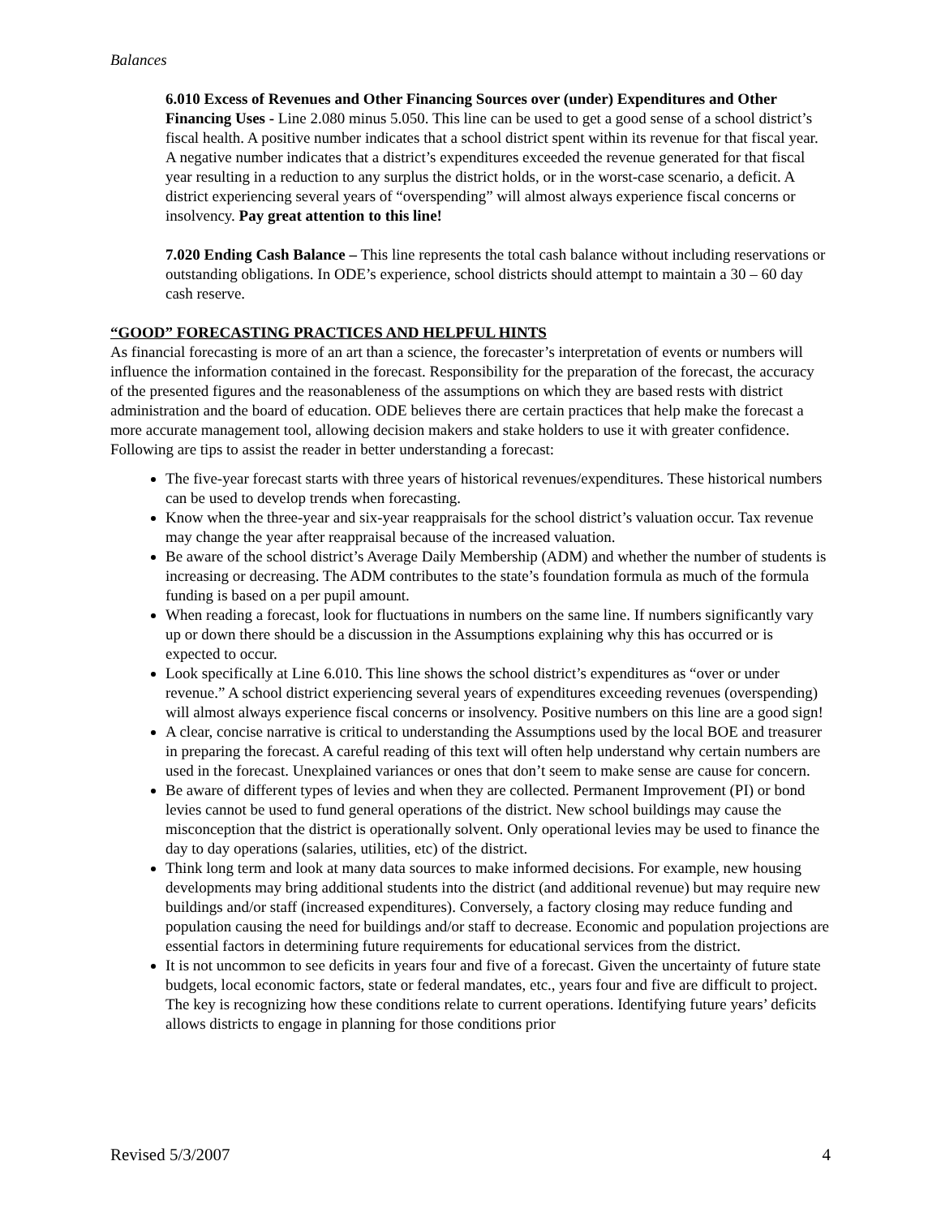Balances
6.010 Excess of Revenues and Other Financing Sources over (under) Expenditures and Other Financing Uses - Line 2.080 minus 5.050. This line can be used to get a good sense of a school district’s fiscal health. A positive number indicates that a school district spent within its revenue for that fiscal year. A negative number indicates that a district’s expenditures exceeded the revenue generated for that fiscal year resulting in a reduction to any surplus the district holds, or in the worst-case scenario, a deficit. A district experiencing several years of “overspending” will almost always experience fiscal concerns or insolvency. Pay great attention to this line!
7.020 Ending Cash Balance – This line represents the total cash balance without including reservations or outstanding obligations. In ODE’s experience, school districts should attempt to maintain a 30 – 60 day cash reserve.
“GOOD” FORECASTING PRACTICES AND HELPFUL HINTS
As financial forecasting is more of an art than a science, the forecaster’s interpretation of events or numbers will influence the information contained in the forecast. Responsibility for the preparation of the forecast, the accuracy of the presented figures and the reasonableness of the assumptions on which they are based rests with district administration and the board of education. ODE believes there are certain practices that help make the forecast a more accurate management tool, allowing decision makers and stake holders to use it with greater confidence. Following are tips to assist the reader in better understanding a forecast:
The five-year forecast starts with three years of historical revenues/expenditures. These historical numbers can be used to develop trends when forecasting.
Know when the three-year and six-year reappraisals for the school district’s valuation occur. Tax revenue may change the year after reappraisal because of the increased valuation.
Be aware of the school district’s Average Daily Membership (ADM) and whether the number of students is increasing or decreasing. The ADM contributes to the state’s foundation formula as much of the formula funding is based on a per pupil amount.
When reading a forecast, look for fluctuations in numbers on the same line. If numbers significantly vary up or down there should be a discussion in the Assumptions explaining why this has occurred or is expected to occur.
Look specifically at Line 6.010. This line shows the school district’s expenditures as “over or under revenue.” A school district experiencing several years of expenditures exceeding revenues (overspending) will almost always experience fiscal concerns or insolvency. Positive numbers on this line are a good sign!
A clear, concise narrative is critical to understanding the Assumptions used by the local BOE and treasurer in preparing the forecast. A careful reading of this text will often help understand why certain numbers are used in the forecast. Unexplained variances or ones that don’t seem to make sense are cause for concern.
Be aware of different types of levies and when they are collected. Permanent Improvement (PI) or bond levies cannot be used to fund general operations of the district. New school buildings may cause the misconception that the district is operationally solvent. Only operational levies may be used to finance the day to day operations (salaries, utilities, etc) of the district.
Think long term and look at many data sources to make informed decisions. For example, new housing developments may bring additional students into the district (and additional revenue) but may require new buildings and/or staff (increased expenditures). Conversely, a factory closing may reduce funding and population causing the need for buildings and/or staff to decrease. Economic and population projections are essential factors in determining future requirements for educational services from the district.
It is not uncommon to see deficits in years four and five of a forecast. Given the uncertainty of future state budgets, local economic factors, state or federal mandates, etc., years four and five are difficult to project. The key is recognizing how these conditions relate to current operations. Identifying future years’ deficits allows districts to engage in planning for those conditions prior
Revised 5/3/2007 4